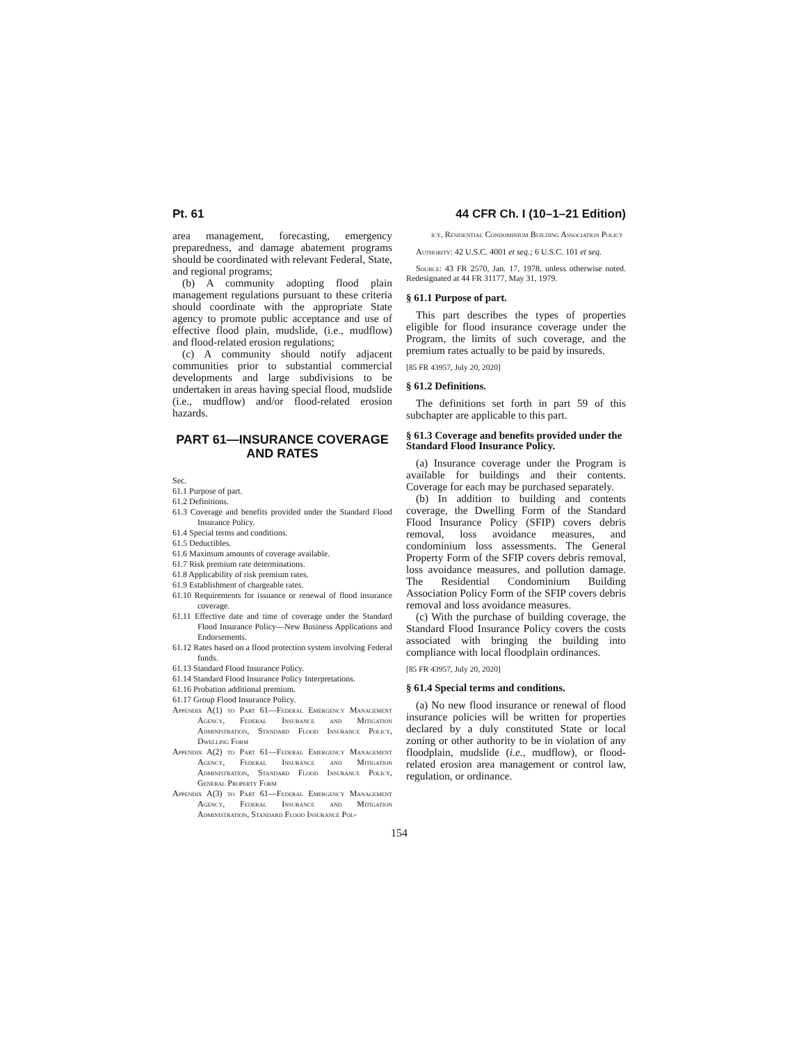Pt. 61 44 CFR Ch. I (10–1–21 Edition)
area management, forecasting, emergency preparedness, and damage abatement programs should be coordinated with relevant Federal, State, and regional programs;
(b) A community adopting flood plain management regulations pursuant to these criteria should coordinate with the appropriate State agency to promote public acceptance and use of effective flood plain, mudslide, (i.e., mudflow) and flood-related erosion regulations;
(c) A community should notify adjacent communities prior to substantial commercial developments and large subdivisions to be undertaken in areas having special flood, mudslide (i.e., mudflow) and/or flood-related erosion hazards.
PART 61—INSURANCE COVERAGE AND RATES
Sec.
61.1 Purpose of part.
61.2 Definitions.
61.3 Coverage and benefits provided under the Standard Flood Insurance Policy.
61.4 Special terms and conditions.
61.5 Deductibles.
61.6 Maximum amounts of coverage available.
61.7 Risk premium rate determinations.
61.8 Applicability of risk premium rates.
61.9 Establishment of chargeable rates.
61.10 Requirements for issuance or renewal of flood insurance coverage.
61.11 Effective date and time of coverage under the Standard Flood Insurance Policy—New Business Applications and Endorsements.
61.12 Rates based on a flood protection system involving Federal funds.
61.13 Standard Flood Insurance Policy.
61.14 Standard Flood Insurance Policy Interpretations.
61.16 Probation additional premium.
61.17 Group Flood Insurance Policy.
Appendix A(1) to Part 61—Federal Emergency Management Agency, Federal Insurance and Mitigation Administration, Standard Flood Insurance Policy, Dwelling Form
Appendix A(2) to Part 61—Federal Emergency Management Agency, Federal Insurance and Mitigation Administration, Standard Flood Insurance Policy, General Property Form
Appendix A(3) to Part 61—Federal Emergency Management Agency, Federal Insurance and Mitigation Administration, Standard Flood Insurance Pol-
icy, Residential Condominium Building Association Policy
Authority: 42 U.S.C. 4001 et seq.; 6 U.S.C. 101 et seq.
Source: 43 FR 2570, Jan. 17, 1978, unless otherwise noted. Redesignated at 44 FR 31177, May 31, 1979.
§ 61.1 Purpose of part.
This part describes the types of properties eligible for flood insurance coverage under the Program, the limits of such coverage, and the premium rates actually to be paid by insureds.
[85 FR 43957, July 20, 2020]
§ 61.2 Definitions.
The definitions set forth in part 59 of this subchapter are applicable to this part.
§ 61.3 Coverage and benefits provided under the Standard Flood Insurance Policy.
(a) Insurance coverage under the Program is available for buildings and their contents. Coverage for each may be purchased separately.
(b) In addition to building and contents coverage, the Dwelling Form of the Standard Flood Insurance Policy (SFIP) covers debris removal, loss avoidance measures, and condominium loss assessments. The General Property Form of the SFIP covers debris removal, loss avoidance measures, and pollution damage. The Residential Condominium Building Association Policy Form of the SFIP covers debris removal and loss avoidance measures.
(c) With the purchase of building coverage, the Standard Flood Insurance Policy covers the costs associated with bringing the building into compliance with local floodplain ordinances.
[85 FR 43957, July 20, 2020]
§ 61.4 Special terms and conditions.
(a) No new flood insurance or renewal of flood insurance policies will be written for properties declared by a duly constituted State or local zoning or other authority to be in violation of any floodplain, mudslide (i.e., mudflow), or flood-related erosion area management or control law, regulation, or ordinance.
154